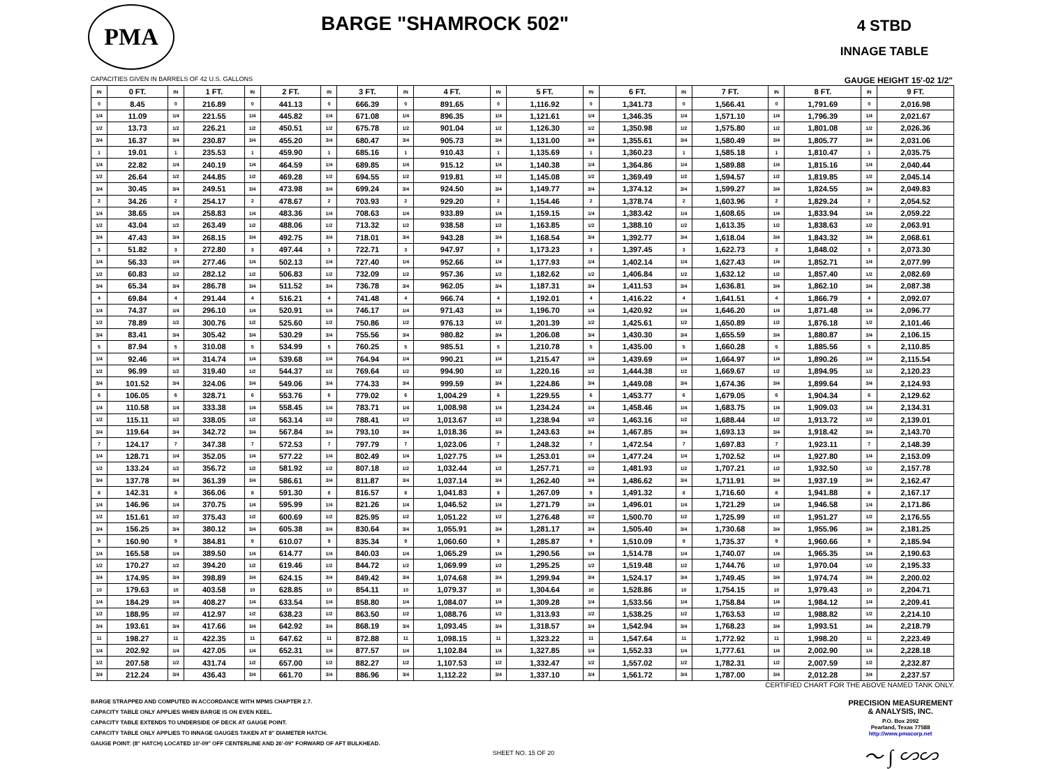PMA
BARGE "SHAMROCK 502"
4 STBD
INNAGE TABLE
CAPACITIES GIVEN IN BARRELS OF 42 U.S. GALLONS GAUGE HEIGHT 15'-02 1/2"
| IN | 0 FT. | IN | 1 FT. | IN | 2 FT. | IN | 3 FT. | IN | 4 FT. | IN | 5 FT. | IN | 6 FT. | IN | 7 FT. | IN | 8 FT. | IN | 9 FT. |
| --- | --- | --- | --- | --- | --- | --- | --- | --- | --- | --- | --- | --- | --- | --- | --- | --- | --- | --- | --- |
| 0 | 8.45 | 0 | 216.89 | 0 | 441.13 | 0 | 666.39 | 0 | 891.65 | 0 | 1,116.92 | 0 | 1,341.73 | 0 | 1,566.41 | 0 | 1,791.69 | 0 | 2,016.98 |
| 1/4 | 11.09 | 1/4 | 221.55 | 1/4 | 445.82 | 1/4 | 671.08 | 1/4 | 896.35 | 1/4 | 1,121.61 | 1/4 | 1,346.35 | 1/4 | 1,571.10 | 1/4 | 1,796.39 | 1/4 | 2,021.67 |
| 1/2 | 13.73 | 1/2 | 226.21 | 1/2 | 450.51 | 1/2 | 675.78 | 1/2 | 901.04 | 1/2 | 1,126.30 | 1/2 | 1,350.98 | 1/2 | 1,575.80 | 1/2 | 1,801.08 | 1/2 | 2,026.36 |
| 3/4 | 16.37 | 3/4 | 230.87 | 3/4 | 455.20 | 3/4 | 680.47 | 3/4 | 905.73 | 3/4 | 1,131.00 | 3/4 | 1,355.61 | 3/4 | 1,580.49 | 3/4 | 1,805.77 | 3/4 | 2,031.06 |
| 1 | 19.01 | 1 | 235.53 | 1 | 459.90 | 1 | 685.16 | 1 | 910.43 | 1 | 1,135.69 | 1 | 1,360.23 | 1 | 1,585.18 | 1 | 1,810.47 | 1 | 2,035.75 |
| 1/4 | 22.82 | 1/4 | 240.19 | 1/4 | 464.59 | 1/4 | 689.85 | 1/4 | 915.12 | 1/4 | 1,140.38 | 1/4 | 1,364.86 | 1/4 | 1,589.88 | 1/4 | 1,815.16 | 1/4 | 2,040.44 |
| 1/2 | 26.64 | 1/2 | 244.85 | 1/2 | 469.28 | 1/2 | 694.55 | 1/2 | 919.81 | 1/2 | 1,145.08 | 1/2 | 1,369.49 | 1/2 | 1,594.57 | 1/2 | 1,819.85 | 1/2 | 2,045.14 |
| 3/4 | 30.45 | 3/4 | 249.51 | 3/4 | 473.98 | 3/4 | 699.24 | 3/4 | 924.50 | 3/4 | 1,149.77 | 3/4 | 1,374.12 | 3/4 | 1,599.27 | 3/4 | 1,824.55 | 3/4 | 2,049.83 |
| 2 | 34.26 | 2 | 254.17 | 2 | 478.67 | 2 | 703.93 | 2 | 929.20 | 2 | 1,154.46 | 2 | 1,378.74 | 2 | 1,603.96 | 2 | 1,829.24 | 2 | 2,054.52 |
| 1/4 | 38.65 | 1/4 | 258.83 | 1/4 | 483.36 | 1/4 | 708.63 | 1/4 | 933.89 | 1/4 | 1,159.15 | 1/4 | 1,383.42 | 1/4 | 1,608.65 | 1/4 | 1,833.94 | 1/4 | 2,059.22 |
| 1/2 | 43.04 | 1/2 | 263.49 | 1/2 | 488.06 | 1/2 | 713.32 | 1/2 | 938.58 | 1/2 | 1,163.85 | 1/2 | 1,388.10 | 1/2 | 1,613.35 | 1/2 | 1,838.63 | 1/2 | 2,063.91 |
| 3/4 | 47.43 | 3/4 | 268.15 | 3/4 | 492.75 | 3/4 | 718.01 | 3/4 | 943.28 | 3/4 | 1,168.54 | 3/4 | 1,392.77 | 3/4 | 1,618.04 | 3/4 | 1,843.32 | 3/4 | 2,068.61 |
| 3 | 51.82 | 3 | 272.80 | 3 | 497.44 | 3 | 722.71 | 3 | 947.97 | 3 | 1,173.23 | 3 | 1,397.45 | 3 | 1,622.73 | 3 | 1,848.02 | 3 | 2,073.30 |
| 1/4 | 56.33 | 1/4 | 277.46 | 1/4 | 502.13 | 1/4 | 727.40 | 1/4 | 952.66 | 1/4 | 1,177.93 | 1/4 | 1,402.14 | 1/4 | 1,627.43 | 1/4 | 1,852.71 | 1/4 | 2,077.99 |
| 1/2 | 60.83 | 1/2 | 282.12 | 1/2 | 506.83 | 1/2 | 732.09 | 1/2 | 957.36 | 1/2 | 1,182.62 | 1/2 | 1,406.84 | 1/2 | 1,632.12 | 1/2 | 1,857.40 | 1/2 | 2,082.69 |
| 3/4 | 65.34 | 3/4 | 286.78 | 3/4 | 511.52 | 3/4 | 736.78 | 3/4 | 962.05 | 3/4 | 1,187.31 | 3/4 | 1,411.53 | 3/4 | 1,636.81 | 3/4 | 1,862.10 | 3/4 | 2,087.38 |
| 4 | 69.84 | 4 | 291.44 | 4 | 516.21 | 4 | 741.48 | 4 | 966.74 | 4 | 1,192.01 | 4 | 1,416.22 | 4 | 1,641.51 | 4 | 1,866.79 | 4 | 2,092.07 |
| 1/4 | 74.37 | 1/4 | 296.10 | 1/4 | 520.91 | 1/4 | 746.17 | 1/4 | 971.43 | 1/4 | 1,196.70 | 1/4 | 1,420.92 | 1/4 | 1,646.20 | 1/4 | 1,871.48 | 1/4 | 2,096.77 |
| 1/2 | 78.89 | 1/2 | 300.76 | 1/2 | 525.60 | 1/2 | 750.86 | 1/2 | 976.13 | 1/2 | 1,201.39 | 1/2 | 1,425.61 | 1/2 | 1,650.89 | 1/2 | 1,876.18 | 1/2 | 2,101.46 |
| 3/4 | 83.41 | 3/4 | 305.42 | 3/4 | 530.29 | 3/4 | 755.56 | 3/4 | 980.82 | 3/4 | 1,206.08 | 3/4 | 1,430.30 | 3/4 | 1,655.59 | 3/4 | 1,880.87 | 3/4 | 2,106.15 |
| 5 | 87.94 | 5 | 310.08 | 5 | 534.99 | 5 | 760.25 | 5 | 985.51 | 5 | 1,210.78 | 5 | 1,435.00 | 5 | 1,660.28 | 5 | 1,885.56 | 5 | 2,110.85 |
| 1/4 | 92.46 | 1/4 | 314.74 | 1/4 | 539.68 | 1/4 | 764.94 | 1/4 | 990.21 | 1/4 | 1,215.47 | 1/4 | 1,439.69 | 1/4 | 1,664.97 | 1/4 | 1,890.26 | 1/4 | 2,115.54 |
| 1/2 | 96.99 | 1/2 | 319.40 | 1/2 | 544.37 | 1/2 | 769.64 | 1/2 | 994.90 | 1/2 | 1,220.16 | 1/2 | 1,444.38 | 1/2 | 1,669.67 | 1/2 | 1,894.95 | 1/2 | 2,120.23 |
| 3/4 | 101.52 | 3/4 | 324.06 | 3/4 | 549.06 | 3/4 | 774.33 | 3/4 | 999.59 | 3/4 | 1,224.86 | 3/4 | 1,449.08 | 3/4 | 1,674.36 | 3/4 | 1,899.64 | 3/4 | 2,124.93 |
| 6 | 106.05 | 6 | 328.71 | 6 | 553.76 | 6 | 779.02 | 6 | 1,004.29 | 6 | 1,229.55 | 6 | 1,453.77 | 6 | 1,679.05 | 6 | 1,904.34 | 6 | 2,129.62 |
| 1/4 | 110.58 | 1/4 | 333.38 | 1/4 | 558.45 | 1/4 | 783.71 | 1/4 | 1,008.98 | 1/4 | 1,234.24 | 1/4 | 1,458.46 | 1/4 | 1,683.75 | 1/4 | 1,909.03 | 1/4 | 2,134.31 |
| 1/2 | 115.11 | 1/2 | 338.05 | 1/2 | 563.14 | 1/2 | 788.41 | 1/2 | 1,013.67 | 1/2 | 1,238.94 | 1/2 | 1,463.16 | 1/2 | 1,688.44 | 1/2 | 1,913.72 | 1/2 | 2,139.01 |
| 3/4 | 119.64 | 3/4 | 342.72 | 3/4 | 567.84 | 3/4 | 793.10 | 3/4 | 1,018.36 | 3/4 | 1,243.63 | 3/4 | 1,467.85 | 3/4 | 1,693.13 | 3/4 | 1,918.42 | 3/4 | 2,143.70 |
| 7 | 124.17 | 7 | 347.38 | 7 | 572.53 | 7 | 797.79 | 7 | 1,023.06 | 7 | 1,248.32 | 7 | 1,472.54 | 7 | 1,697.83 | 7 | 1,923.11 | 7 | 2,148.39 |
| 1/4 | 128.71 | 1/4 | 352.05 | 1/4 | 577.22 | 1/4 | 802.49 | 1/4 | 1,027.75 | 1/4 | 1,253.01 | 1/4 | 1,477.24 | 1/4 | 1,702.52 | 1/4 | 1,927.80 | 1/4 | 2,153.09 |
| 1/2 | 133.24 | 1/2 | 356.72 | 1/2 | 581.92 | 1/2 | 807.18 | 1/2 | 1,032.44 | 1/2 | 1,257.71 | 1/2 | 1,481.93 | 1/2 | 1,707.21 | 1/2 | 1,932.50 | 1/2 | 2,157.78 |
| 3/4 | 137.78 | 3/4 | 361.39 | 3/4 | 586.61 | 3/4 | 811.87 | 3/4 | 1,037.14 | 3/4 | 1,262.40 | 3/4 | 1,486.62 | 3/4 | 1,711.91 | 3/4 | 1,937.19 | 3/4 | 2,162.47 |
| 8 | 142.31 | 8 | 366.06 | 8 | 591.30 | 8 | 816.57 | 8 | 1,041.83 | 8 | 1,267.09 | 8 | 1,491.32 | 8 | 1,716.60 | 8 | 1,941.88 | 8 | 2,167.17 |
| 1/4 | 146.96 | 1/4 | 370.75 | 1/4 | 595.99 | 1/4 | 821.26 | 1/4 | 1,046.52 | 1/4 | 1,271.79 | 1/4 | 1,496.01 | 1/4 | 1,721.29 | 1/4 | 1,946.58 | 1/4 | 2,171.86 |
| 1/2 | 151.61 | 1/2 | 375.43 | 1/2 | 600.69 | 1/2 | 825.95 | 1/2 | 1,051.22 | 1/2 | 1,276.48 | 1/2 | 1,500.70 | 1/2 | 1,725.99 | 1/2 | 1,951.27 | 1/2 | 2,176.55 |
| 3/4 | 156.25 | 3/4 | 380.12 | 3/4 | 605.38 | 3/4 | 830.64 | 3/4 | 1,055.91 | 3/4 | 1,281.17 | 3/4 | 1,505.40 | 3/4 | 1,730.68 | 3/4 | 1,955.96 | 3/4 | 2,181.25 |
| 9 | 160.90 | 9 | 384.81 | 9 | 610.07 | 9 | 835.34 | 9 | 1,060.60 | 9 | 1,285.87 | 9 | 1,510.09 | 9 | 1,735.37 | 9 | 1,960.66 | 9 | 2,185.94 |
| 1/4 | 165.58 | 1/4 | 389.50 | 1/4 | 614.77 | 1/4 | 840.03 | 1/4 | 1,065.29 | 1/4 | 1,290.56 | 1/4 | 1,514.78 | 1/4 | 1,740.07 | 1/4 | 1,965.35 | 1/4 | 2,190.63 |
| 1/2 | 170.27 | 1/2 | 394.20 | 1/2 | 619.46 | 1/2 | 844.72 | 1/2 | 1,069.99 | 1/2 | 1,295.25 | 1/2 | 1,519.48 | 1/2 | 1,744.76 | 1/2 | 1,970.04 | 1/2 | 2,195.33 |
| 3/4 | 174.95 | 3/4 | 398.89 | 3/4 | 624.15 | 3/4 | 849.42 | 3/4 | 1,074.68 | 3/4 | 1,299.94 | 3/4 | 1,524.17 | 3/4 | 1,749.45 | 3/4 | 1,974.74 | 3/4 | 2,200.02 |
| 10 | 179.63 | 10 | 403.58 | 10 | 628.85 | 10 | 854.11 | 10 | 1,079.37 | 10 | 1,304.64 | 10 | 1,528.86 | 10 | 1,754.15 | 10 | 1,979.43 | 10 | 2,204.71 |
| 1/4 | 184.29 | 1/4 | 408.27 | 1/4 | 633.54 | 1/4 | 858.80 | 1/4 | 1,084.07 | 1/4 | 1,309.28 | 1/4 | 1,533.56 | 1/4 | 1,758.84 | 1/4 | 1,984.12 | 1/4 | 2,209.41 |
| 1/2 | 188.95 | 1/2 | 412.97 | 1/2 | 638.23 | 1/2 | 863.50 | 1/2 | 1,088.76 | 1/2 | 1,313.93 | 1/2 | 1,538.25 | 1/2 | 1,763.53 | 1/2 | 1,988.82 | 1/2 | 2,214.10 |
| 3/4 | 193.61 | 3/4 | 417.66 | 3/4 | 642.92 | 3/4 | 868.19 | 3/4 | 1,093.45 | 3/4 | 1,318.57 | 3/4 | 1,542.94 | 3/4 | 1,768.23 | 3/4 | 1,993.51 | 3/4 | 2,218.79 |
| 11 | 198.27 | 11 | 422.35 | 11 | 647.62 | 11 | 872.88 | 11 | 1,098.15 | 11 | 1,323.22 | 11 | 1,547.64 | 11 | 1,772.92 | 11 | 1,998.20 | 11 | 2,223.49 |
| 1/4 | 202.92 | 1/4 | 427.05 | 1/4 | 652.31 | 1/4 | 877.57 | 1/4 | 1,102.84 | 1/4 | 1,327.85 | 1/4 | 1,552.33 | 1/4 | 1,777.61 | 1/4 | 2,002.90 | 1/4 | 2,228.18 |
| 1/2 | 207.58 | 1/2 | 431.74 | 1/2 | 657.00 | 1/2 | 882.27 | 1/2 | 1,107.53 | 1/2 | 1,332.47 | 1/2 | 1,557.02 | 1/2 | 1,782.31 | 1/2 | 2,007.59 | 1/2 | 2,232.87 |
| 3/4 | 212.24 | 3/4 | 436.43 | 3/4 | 661.70 | 3/4 | 886.96 | 3/4 | 1,112.22 | 3/4 | 1,337.10 | 3/4 | 1,561.72 | 3/4 | 1,787.00 | 3/4 | 2,012.28 | 3/4 | 2,237.57 |
CERTIFIED CHART FOR THE ABOVE NAMED TANK ONLY.
BARGE STRAPPED AND COMPUTED IN ACCORDANCE WITH MPMS CHAPTER 2.7.
CAPACITY TABLE ONLY APPLIES WHEN BARGE IS ON EVEN KEEL.
CAPACITY TABLE EXTENDS TO UNDERSIDE OF DECK AT GAUGE POINT.
CAPACITY TABLE ONLY APPLIES TO INNAGE GAUGES TAKEN AT 8" DIAMETER HATCH.
GAUGE POINT: (8" HATCH) LOCATED 10'-09" OFF CENTERLINE AND 26'-09" FORWARD OF AFT BULKHEAD.
PRECISION MEASUREMENT
& ANALYSIS, INC.
P.O. Box 2092
Pearland, Texas 77588
http://www.pmacorp.net
〜 ∫ ∽∽
SHEET NO. 15 OF 20